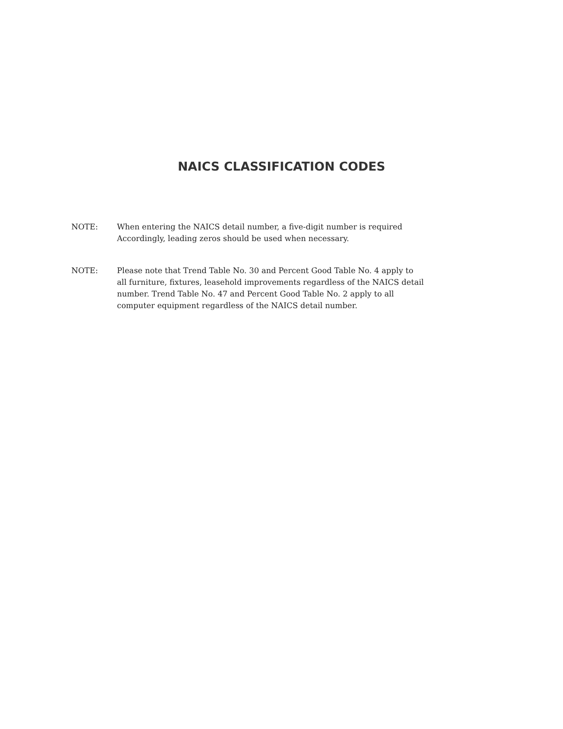NAICS CLASSIFICATION CODES
NOTE: When entering the NAICS detail number, a five-digit number is required
Accordingly, leading zeros should be used when necessary.
NOTE: Please note that Trend Table No. 30 and Percent Good Table No. 4 apply to
all furniture, fixtures, leasehold improvements regardless of the NAICS detail
number. Trend Table No. 47 and Percent Good Table No. 2 apply to all
computer equipment regardless of the NAICS detail number.